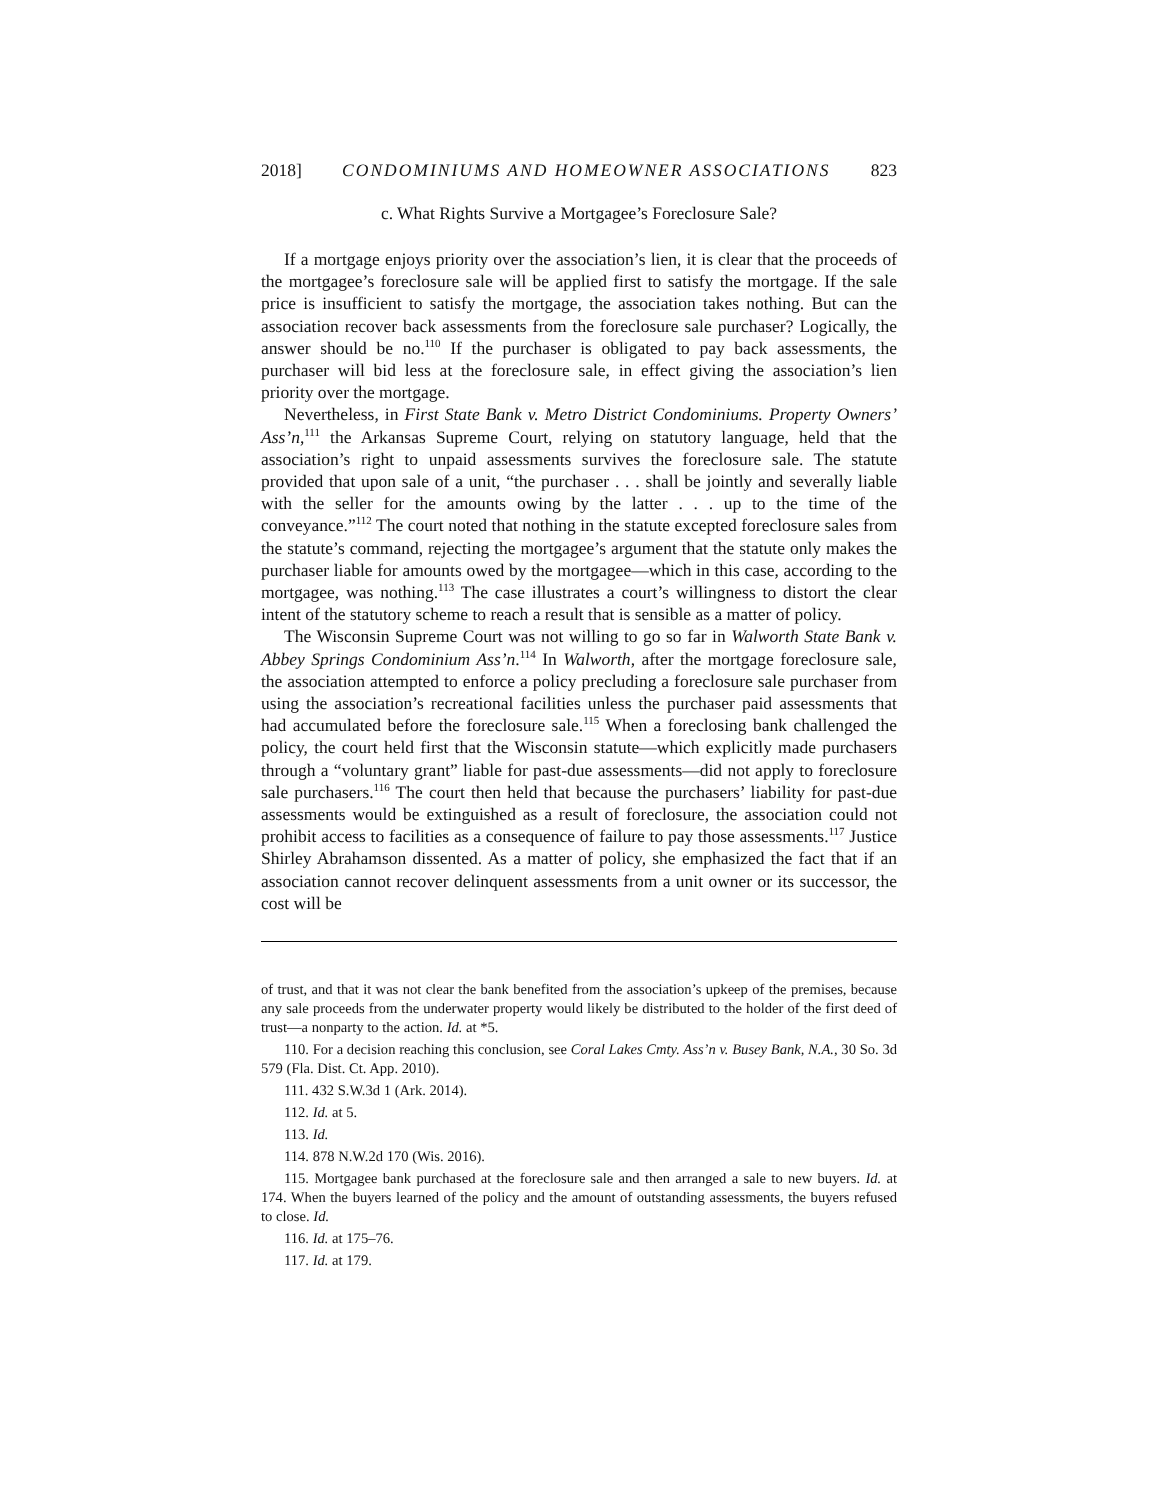2018] CONDOMINIUMS AND HOMEOWNER ASSOCIATIONS 823
c. What Rights Survive a Mortgagee’s Foreclosure Sale?
If a mortgage enjoys priority over the association’s lien, it is clear that the proceeds of the mortgagee’s foreclosure sale will be applied first to satisfy the mortgage. If the sale price is insufficient to satisfy the mortgage, the association takes nothing. But can the association recover back assessments from the foreclosure sale purchaser? Logically, the answer should be no.<sup>110</sup> If the purchaser is obligated to pay back assessments, the purchaser will bid less at the foreclosure sale, in effect giving the association’s lien priority over the mortgage.
Nevertheless, in First State Bank v. Metro District Condominiums. Property Owners’ Ass’n,<sup>111</sup> the Arkansas Supreme Court, relying on statutory language, held that the association’s right to unpaid assessments survives the foreclosure sale. The statute provided that upon sale of a unit, “the purchaser . . . shall be jointly and severally liable with the seller for the amounts owing by the latter . . . up to the time of the conveyance.”<sup>112</sup> The court noted that nothing in the statute excepted foreclosure sales from the statute’s command, rejecting the mortgagee’s argument that the statute only makes the purchaser liable for amounts owed by the mortgagee—which in this case, according to the mortgagee, was nothing.<sup>113</sup> The case illustrates a court’s willingness to distort the clear intent of the statutory scheme to reach a result that is sensible as a matter of policy.
The Wisconsin Supreme Court was not willing to go so far in Walworth State Bank v. Abbey Springs Condominium Ass’n.<sup>114</sup> In Walworth, after the mortgage foreclosure sale, the association attempted to enforce a policy precluding a foreclosure sale purchaser from using the association’s recreational facilities unless the purchaser paid assessments that had accumulated before the foreclosure sale.<sup>115</sup> When a foreclosing bank challenged the policy, the court held first that the Wisconsin statute—which explicitly made purchasers through a “voluntary grant” liable for past-due assessments—did not apply to foreclosure sale purchasers.<sup>116</sup> The court then held that because the purchasers’ liability for past-due assessments would be extinguished as a result of foreclosure, the association could not prohibit access to facilities as a consequence of failure to pay those assessments.<sup>117</sup> Justice Shirley Abrahamson dissented. As a matter of policy, she emphasized the fact that if an association cannot recover delinquent assessments from a unit owner or its successor, the cost will be
of trust, and that it was not clear the bank benefited from the association’s upkeep of the premises, because any sale proceeds from the underwater property would likely be distributed to the holder of the first deed of trust—a nonparty to the action. Id. at *5.
110. For a decision reaching this conclusion, see Coral Lakes Cmty. Ass’n v. Busey Bank, N.A., 30 So. 3d 579 (Fla. Dist. Ct. App. 2010).
111. 432 S.W.3d 1 (Ark. 2014).
112. Id. at 5.
113. Id.
114. 878 N.W.2d 170 (Wis. 2016).
115. Mortgagee bank purchased at the foreclosure sale and then arranged a sale to new buyers. Id. at 174. When the buyers learned of the policy and the amount of outstanding assessments, the buyers refused to close. Id.
116. Id. at 175–76.
117. Id. at 179.